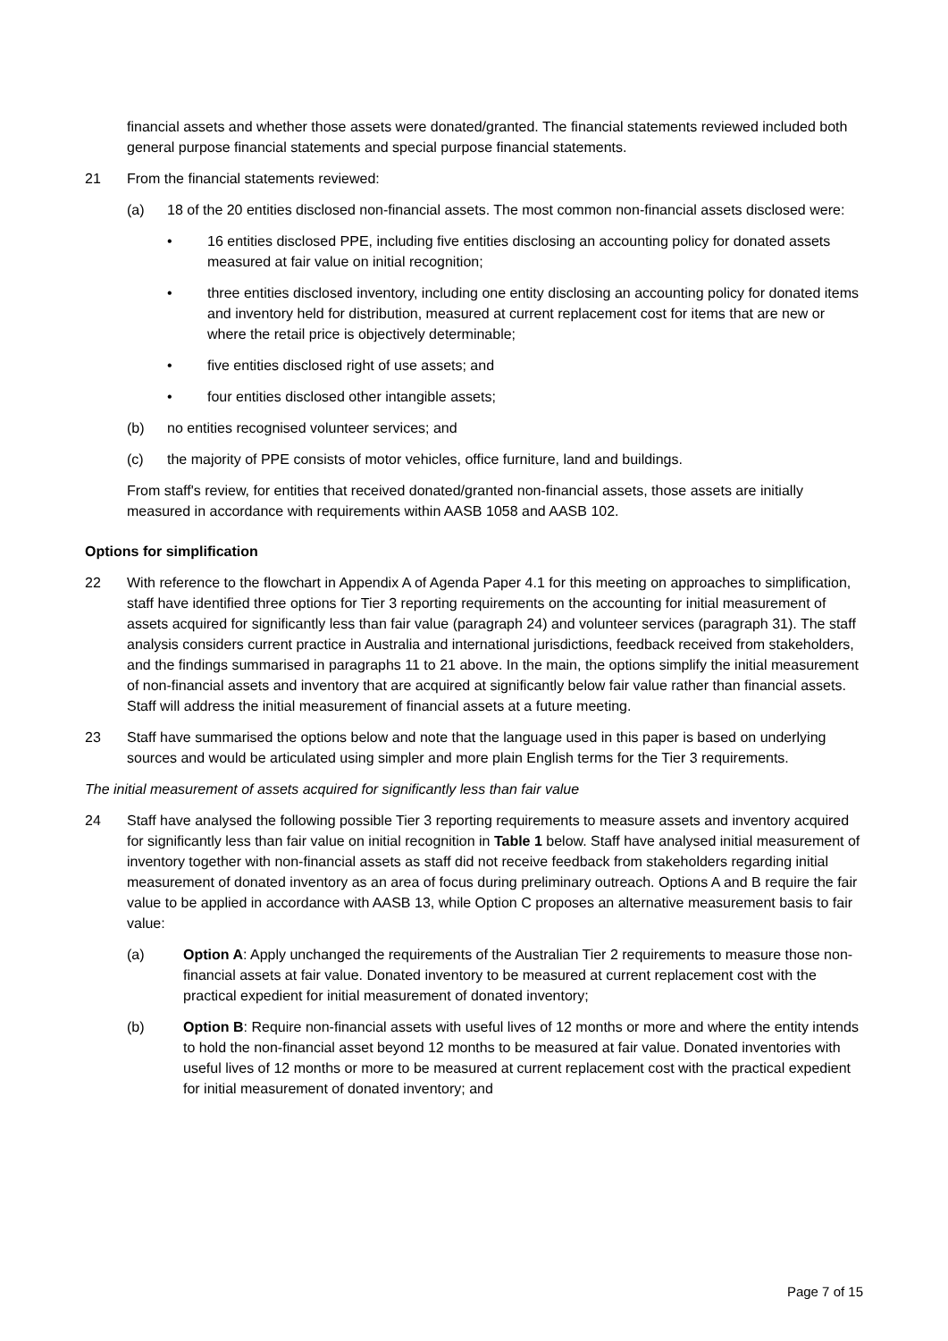financial assets and whether those assets were donated/granted. The financial statements reviewed included both general purpose financial statements and special purpose financial statements.
21 From the financial statements reviewed:
(a) 18 of the 20 entities disclosed non-financial assets. The most common non-financial assets disclosed were:
• 16 entities disclosed PPE, including five entities disclosing an accounting policy for donated assets measured at fair value on initial recognition;
• three entities disclosed inventory, including one entity disclosing an accounting policy for donated items and inventory held for distribution, measured at current replacement cost for items that are new or where the retail price is objectively determinable;
• five entities disclosed right of use assets; and
• four entities disclosed other intangible assets;
(b) no entities recognised volunteer services; and
(c) the majority of PPE consists of motor vehicles, office furniture, land and buildings.
From staff's review, for entities that received donated/granted non-financial assets, those assets are initially measured in accordance with requirements within AASB 1058 and AASB 102.
Options for simplification
22 With reference to the flowchart in Appendix A of Agenda Paper 4.1 for this meeting on approaches to simplification, staff have identified three options for Tier 3 reporting requirements on the accounting for initial measurement of assets acquired for significantly less than fair value (paragraph 24) and volunteer services (paragraph 31). The staff analysis considers current practice in Australia and international jurisdictions, feedback received from stakeholders, and the findings summarised in paragraphs 11 to 21 above. In the main, the options simplify the initial measurement of non-financial assets and inventory that are acquired at significantly below fair value rather than financial assets. Staff will address the initial measurement of financial assets at a future meeting.
23 Staff have summarised the options below and note that the language used in this paper is based on underlying sources and would be articulated using simpler and more plain English terms for the Tier 3 requirements.
The initial measurement of assets acquired for significantly less than fair value
24 Staff have analysed the following possible Tier 3 reporting requirements to measure assets and inventory acquired for significantly less than fair value on initial recognition in Table 1 below. Staff have analysed initial measurement of inventory together with non-financial assets as staff did not receive feedback from stakeholders regarding initial measurement of donated inventory as an area of focus during preliminary outreach. Options A and B require the fair value to be applied in accordance with AASB 13, while Option C proposes an alternative measurement basis to fair value:
(a) Option A: Apply unchanged the requirements of the Australian Tier 2 requirements to measure those non-financial assets at fair value. Donated inventory to be measured at current replacement cost with the practical expedient for initial measurement of donated inventory;
(b) Option B: Require non-financial assets with useful lives of 12 months or more and where the entity intends to hold the non-financial asset beyond 12 months to be measured at fair value. Donated inventories with useful lives of 12 months or more to be measured at current replacement cost with the practical expedient for initial measurement of donated inventory; and
Page 7 of 15